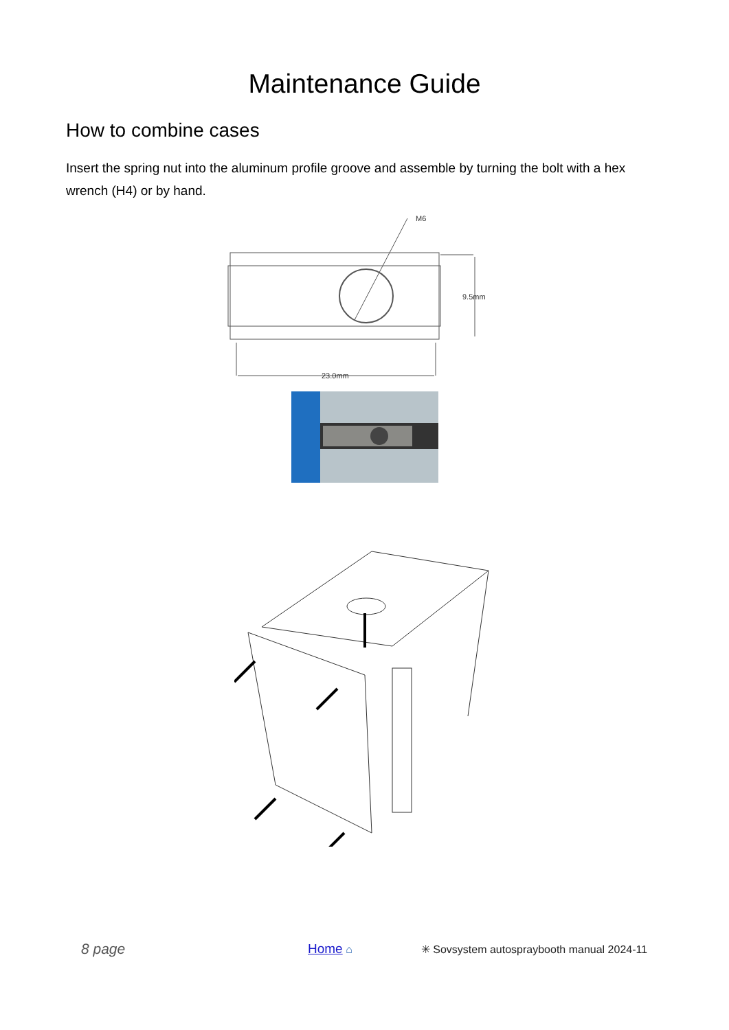Maintenance Guide
How to combine cases
Insert the spring nut into the aluminum profile groove and assemble by turning the bolt with a hex wrench (H4) or by hand.
M6
9.5mm
23.0mm
8 page Home ⌂ ✳ Sovsystem autospraybooth manual 2024-11